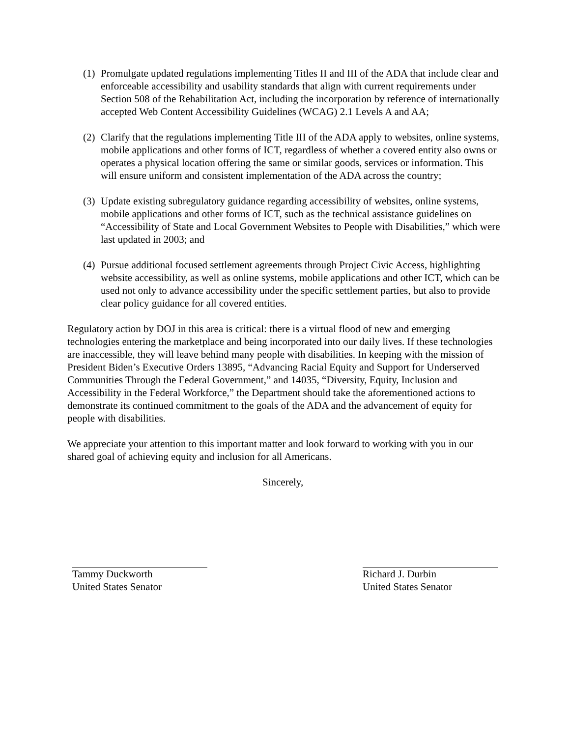(1) Promulgate updated regulations implementing Titles II and III of the ADA that include clear and enforceable accessibility and usability standards that align with current requirements under Section 508 of the Rehabilitation Act, including the incorporation by reference of internationally accepted Web Content Accessibility Guidelines (WCAG) 2.1 Levels A and AA;
(2) Clarify that the regulations implementing Title III of the ADA apply to websites, online systems, mobile applications and other forms of ICT, regardless of whether a covered entity also owns or operates a physical location offering the same or similar goods, services or information. This will ensure uniform and consistent implementation of the ADA across the country;
(3) Update existing subregulatory guidance regarding accessibility of websites, online systems, mobile applications and other forms of ICT, such as the technical assistance guidelines on “Accessibility of State and Local Government Websites to People with Disabilities,” which were last updated in 2003; and
(4) Pursue additional focused settlement agreements through Project Civic Access, highlighting website accessibility, as well as online systems, mobile applications and other ICT, which can be used not only to advance accessibility under the specific settlement parties, but also to provide clear policy guidance for all covered entities.
Regulatory action by DOJ in this area is critical: there is a virtual flood of new and emerging technologies entering the marketplace and being incorporated into our daily lives. If these technologies are inaccessible, they will leave behind many people with disabilities. In keeping with the mission of President Biden’s Executive Orders 13895, “Advancing Racial Equity and Support for Underserved Communities Through the Federal Government,” and 14035, “Diversity, Equity, Inclusion and Accessibility in the Federal Workforce,” the Department should take the aforementioned actions to demonstrate its continued commitment to the goals of the ADA and the advancement of equity for people with disabilities.
We appreciate your attention to this important matter and look forward to working with you in our shared goal of achieving equity and inclusion for all Americans.
Sincerely,
Tammy Duckworth
United States Senator
Richard J. Durbin
United States Senator